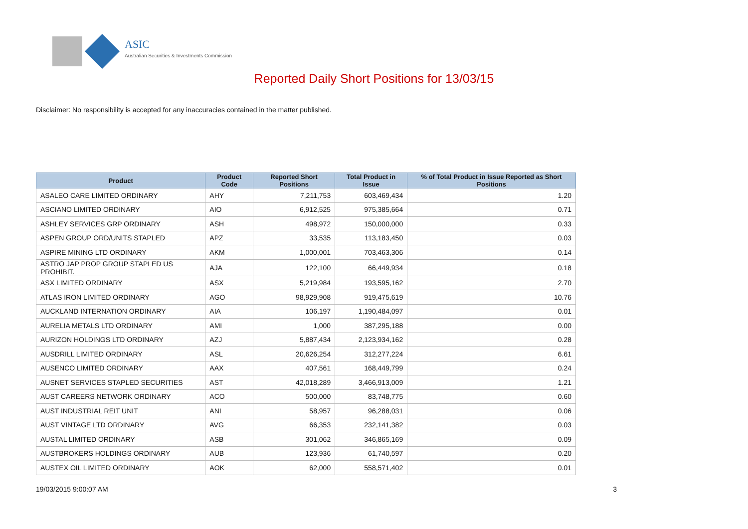ASIC
Australian Securities & Investments Commission
Reported Daily Short Positions for 13/03/15
Disclaimer: No responsibility is accepted for any inaccuracies contained in the matter published.
| Product | Product Code | Reported Short Positions | Total Product in Issue | % of Total Product in Issue Reported as Short Positions |
| --- | --- | --- | --- | --- |
| ASALEO CARE LIMITED ORDINARY | AHY | 7,211,753 | 603,469,434 | 1.20 |
| ASCIANO LIMITED ORDINARY | AIO | 6,912,525 | 975,385,664 | 0.71 |
| ASHLEY SERVICES GRP ORDINARY | ASH | 498,972 | 150,000,000 | 0.33 |
| ASPEN GROUP ORD/UNITS STAPLED | APZ | 33,535 | 113,183,450 | 0.03 |
| ASPIRE MINING LTD ORDINARY | AKM | 1,000,001 | 703,463,306 | 0.14 |
| ASTRO JAP PROP GROUP STAPLED US PROHIBIT. | AJA | 122,100 | 66,449,934 | 0.18 |
| ASX LIMITED ORDINARY | ASX | 5,219,984 | 193,595,162 | 2.70 |
| ATLAS IRON LIMITED ORDINARY | AGO | 98,929,908 | 919,475,619 | 10.76 |
| AUCKLAND INTERNATION ORDINARY | AIA | 106,197 | 1,190,484,097 | 0.01 |
| AURELIA METALS LTD ORDINARY | AMI | 1,000 | 387,295,188 | 0.00 |
| AURIZON HOLDINGS LTD ORDINARY | AZJ | 5,887,434 | 2,123,934,162 | 0.28 |
| AUSDRILL LIMITED ORDINARY | ASL | 20,626,254 | 312,277,224 | 6.61 |
| AUSENCO LIMITED ORDINARY | AAX | 407,561 | 168,449,799 | 0.24 |
| AUSNET SERVICES STAPLED SECURITIES | AST | 42,018,289 | 3,466,913,009 | 1.21 |
| AUST CAREERS NETWORK ORDINARY | ACO | 500,000 | 83,748,775 | 0.60 |
| AUST INDUSTRIAL REIT UNIT | ANI | 58,957 | 96,288,031 | 0.06 |
| AUST VINTAGE LTD ORDINARY | AVG | 66,353 | 232,141,382 | 0.03 |
| AUSTAL LIMITED ORDINARY | ASB | 301,062 | 346,865,169 | 0.09 |
| AUSTBROKERS HOLDINGS ORDINARY | AUB | 123,936 | 61,740,597 | 0.20 |
| AUSTEX OIL LIMITED ORDINARY | AOK | 62,000 | 558,571,402 | 0.01 |
19/03/2015 9:00:07 AM 3